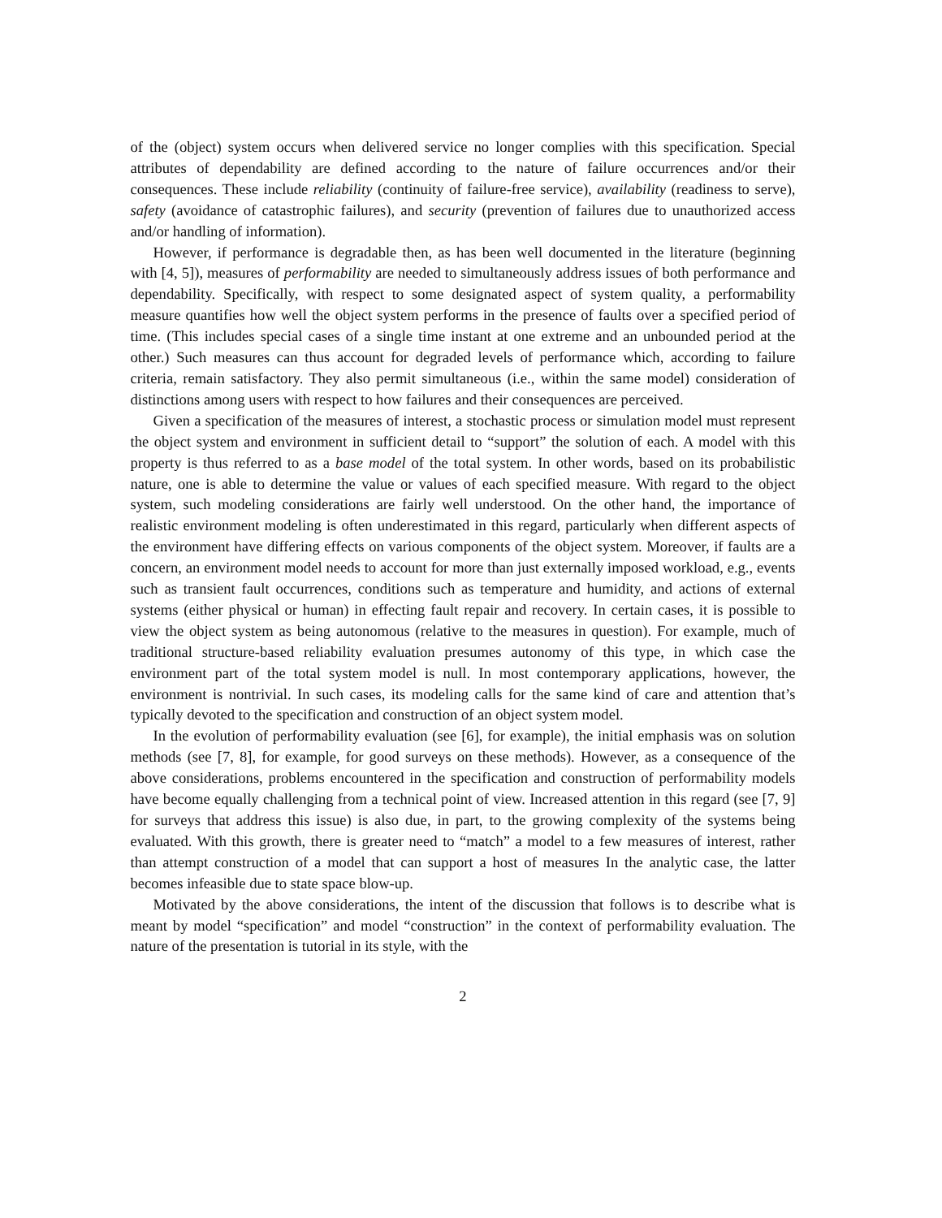of the (object) system occurs when delivered service no longer complies with this specification. Special attributes of dependability are defined according to the nature of failure occurrences and/or their consequences. These include reliability (continuity of failure-free service), availability (readiness to serve), safety (avoidance of catastrophic failures), and security (prevention of failures due to unauthorized access and/or handling of information).
However, if performance is degradable then, as has been well documented in the literature (beginning with [4, 5]), measures of performability are needed to simultaneously address issues of both performance and dependability. Specifically, with respect to some designated aspect of system quality, a performability measure quantifies how well the object system performs in the presence of faults over a specified period of time. (This includes special cases of a single time instant at one extreme and an unbounded period at the other.) Such measures can thus account for degraded levels of performance which, according to failure criteria, remain satisfactory. They also permit simultaneous (i.e., within the same model) consideration of distinctions among users with respect to how failures and their consequences are perceived.
Given a specification of the measures of interest, a stochastic process or simulation model must represent the object system and environment in sufficient detail to “support” the solution of each. A model with this property is thus referred to as a base model of the total system. In other words, based on its probabilistic nature, one is able to determine the value or values of each specified measure. With regard to the object system, such modeling considerations are fairly well understood. On the other hand, the importance of realistic environment modeling is often underestimated in this regard, particularly when different aspects of the environment have differing effects on various components of the object system. Moreover, if faults are a concern, an environment model needs to account for more than just externally imposed workload, e.g., events such as transient fault occurrences, conditions such as temperature and humidity, and actions of external systems (either physical or human) in effecting fault repair and recovery. In certain cases, it is possible to view the object system as being autonomous (relative to the measures in question). For example, much of traditional structure-based reliability evaluation presumes autonomy of this type, in which case the environment part of the total system model is null. In most contemporary applications, however, the environment is nontrivial. In such cases, its modeling calls for the same kind of care and attention that’s typically devoted to the specification and construction of an object system model.
In the evolution of performability evaluation (see [6], for example), the initial emphasis was on solution methods (see [7, 8], for example, for good surveys on these methods). However, as a consequence of the above considerations, problems encountered in the specification and construction of performability models have become equally challenging from a technical point of view. Increased attention in this regard (see [7, 9] for surveys that address this issue) is also due, in part, to the growing complexity of the systems being evaluated. With this growth, there is greater need to “match” a model to a few measures of interest, rather than attempt construction of a model that can support a host of measures In the analytic case, the latter becomes infeasible due to state space blow-up.
Motivated by the above considerations, the intent of the discussion that follows is to describe what is meant by model “specification” and model “construction” in the context of performability evaluation. The nature of the presentation is tutorial in its style, with the
2